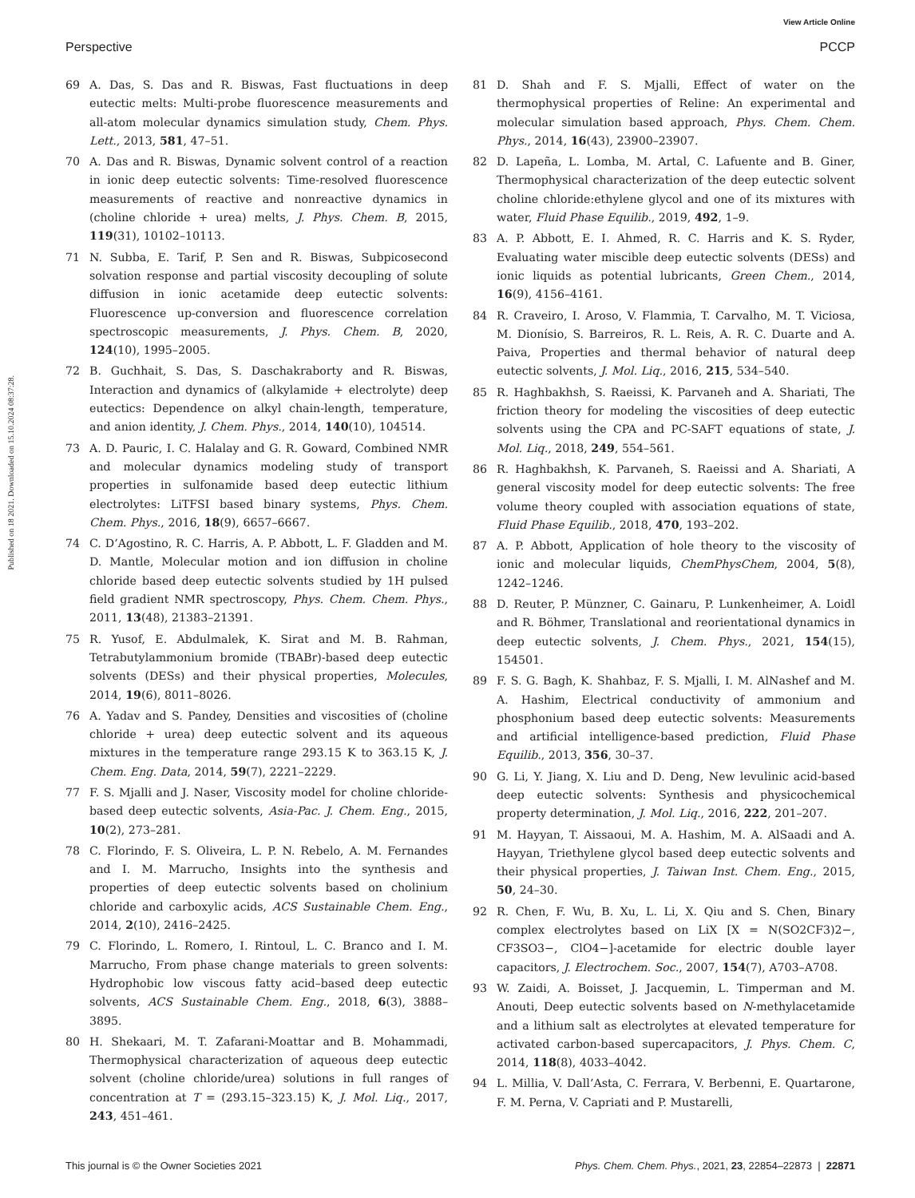View Article Online
Perspective PCCP
Published on 18 2021. Downloaded on 15.10.2024 08:37:28.
69 A. Das, S. Das and R. Biswas, Fast fluctuations in deep eutectic melts: Multi-probe fluorescence measurements and all-atom molecular dynamics simulation study, Chem. Phys. Lett., 2013, 581, 47–51.
70 A. Das and R. Biswas, Dynamic solvent control of a reaction in ionic deep eutectic solvents: Time-resolved fluorescence measurements of reactive and nonreactive dynamics in (choline chloride + urea) melts, J. Phys. Chem. B, 2015, 119(31), 10102–10113.
71 N. Subba, E. Tarif, P. Sen and R. Biswas, Subpicosecond solvation response and partial viscosity decoupling of solute diffusion in ionic acetamide deep eutectic solvents: Fluorescence up-conversion and fluorescence correlation spectroscopic measurements, J. Phys. Chem. B, 2020, 124(10), 1995–2005.
72 B. Guchhait, S. Das, S. Daschakraborty and R. Biswas, Interaction and dynamics of (alkylamide + electrolyte) deep eutectics: Dependence on alkyl chain-length, temperature, and anion identity, J. Chem. Phys., 2014, 140(10), 104514.
73 A. D. Pauric, I. C. Halalay and G. R. Goward, Combined NMR and molecular dynamics modeling study of transport properties in sulfonamide based deep eutectic lithium electrolytes: LiTFSI based binary systems, Phys. Chem. Chem. Phys., 2016, 18(9), 6657–6667.
74 C. D’Agostino, R. C. Harris, A. P. Abbott, L. F. Gladden and M. D. Mantle, Molecular motion and ion diffusion in choline chloride based deep eutectic solvents studied by 1H pulsed field gradient NMR spectroscopy, Phys. Chem. Chem. Phys., 2011, 13(48), 21383–21391.
75 R. Yusof, E. Abdulmalek, K. Sirat and M. B. Rahman, Tetrabutylammonium bromide (TBABr)-based deep eutectic solvents (DESs) and their physical properties, Molecules, 2014, 19(6), 8011–8026.
76 A. Yadav and S. Pandey, Densities and viscosities of (choline chloride + urea) deep eutectic solvent and its aqueous mixtures in the temperature range 293.15 K to 363.15 K, J. Chem. Eng. Data, 2014, 59(7), 2221–2229.
77 F. S. Mjalli and J. Naser, Viscosity model for choline chloride-based deep eutectic solvents, Asia-Pac. J. Chem. Eng., 2015, 10(2), 273–281.
78 C. Florindo, F. S. Oliveira, L. P. N. Rebelo, A. M. Fernandes and I. M. Marrucho, Insights into the synthesis and properties of deep eutectic solvents based on cholinium chloride and carboxylic acids, ACS Sustainable Chem. Eng., 2014, 2(10), 2416–2425.
79 C. Florindo, L. Romero, I. Rintoul, L. C. Branco and I. M. Marrucho, From phase change materials to green solvents: Hydrophobic low viscous fatty acid–based deep eutectic solvents, ACS Sustainable Chem. Eng., 2018, 6(3), 3888–3895.
80 H. Shekaari, M. T. Zafarani-Moattar and B. Mohammadi, Thermophysical characterization of aqueous deep eutectic solvent (choline chloride/urea) solutions in full ranges of concentration at T = (293.15–323.15) K, J. Mol. Liq., 2017, 243, 451–461.
81 D. Shah and F. S. Mjalli, Effect of water on the thermophysical properties of Reline: An experimental and molecular simulation based approach, Phys. Chem. Chem. Phys., 2014, 16(43), 23900–23907.
82 D. Lapeña, L. Lomba, M. Artal, C. Lafuente and B. Giner, Thermophysical characterization of the deep eutectic solvent choline chloride:ethylene glycol and one of its mixtures with water, Fluid Phase Equilib., 2019, 492, 1–9.
83 A. P. Abbott, E. I. Ahmed, R. C. Harris and K. S. Ryder, Evaluating water miscible deep eutectic solvents (DESs) and ionic liquids as potential lubricants, Green Chem., 2014, 16(9), 4156–4161.
84 R. Craveiro, I. Aroso, V. Flammia, T. Carvalho, M. T. Viciosa, M. Dionísio, S. Barreiros, R. L. Reis, A. R. C. Duarte and A. Paiva, Properties and thermal behavior of natural deep eutectic solvents, J. Mol. Liq., 2016, 215, 534–540.
85 R. Haghbakhsh, S. Raeissi, K. Parvaneh and A. Shariati, The friction theory for modeling the viscosities of deep eutectic solvents using the CPA and PC-SAFT equations of state, J. Mol. Liq., 2018, 249, 554–561.
86 R. Haghbakhsh, K. Parvaneh, S. Raeissi and A. Shariati, A general viscosity model for deep eutectic solvents: The free volume theory coupled with association equations of state, Fluid Phase Equilib., 2018, 470, 193–202.
87 A. P. Abbott, Application of hole theory to the viscosity of ionic and molecular liquids, ChemPhysChem, 2004, 5(8), 1242–1246.
88 D. Reuter, P. Münzner, C. Gainaru, P. Lunkenheimer, A. Loidl and R. Böhmer, Translational and reorientational dynamics in deep eutectic solvents, J. Chem. Phys., 2021, 154(15), 154501.
89 F. S. G. Bagh, K. Shahbaz, F. S. Mjalli, I. M. AlNashef and M. A. Hashim, Electrical conductivity of ammonium and phosphonium based deep eutectic solvents: Measurements and artificial intelligence-based prediction, Fluid Phase Equilib., 2013, 356, 30–37.
90 G. Li, Y. Jiang, X. Liu and D. Deng, New levulinic acid-based deep eutectic solvents: Synthesis and physicochemical property determination, J. Mol. Liq., 2016, 222, 201–207.
91 M. Hayyan, T. Aissaoui, M. A. Hashim, M. A. AlSaadi and A. Hayyan, Triethylene glycol based deep eutectic solvents and their physical properties, J. Taiwan Inst. Chem. Eng., 2015, 50, 24–30.
92 R. Chen, F. Wu, B. Xu, L. Li, X. Qiu and S. Chen, Binary complex electrolytes based on LiX [X = N(SO2CF3)2−, CF3SO3−, ClO4−]-acetamide for electric double layer capacitors, J. Electrochem. Soc., 2007, 154(7), A703–A708.
93 W. Zaidi, A. Boisset, J. Jacquemin, L. Timperman and M. Anouti, Deep eutectic solvents based on N-methylacetamide and a lithium salt as electrolytes at elevated temperature for activated carbon-based supercapacitors, J. Phys. Chem. C, 2014, 118(8), 4033–4042.
94 L. Millia, V. Dall’Asta, C. Ferrara, V. Berbenni, E. Quartarone, F. M. Perna, V. Capriati and P. Mustarelli,
This journal is © the Owner Societies 2021 Phys. Chem. Chem. Phys., 2021, 23, 22854–22873 | 22871